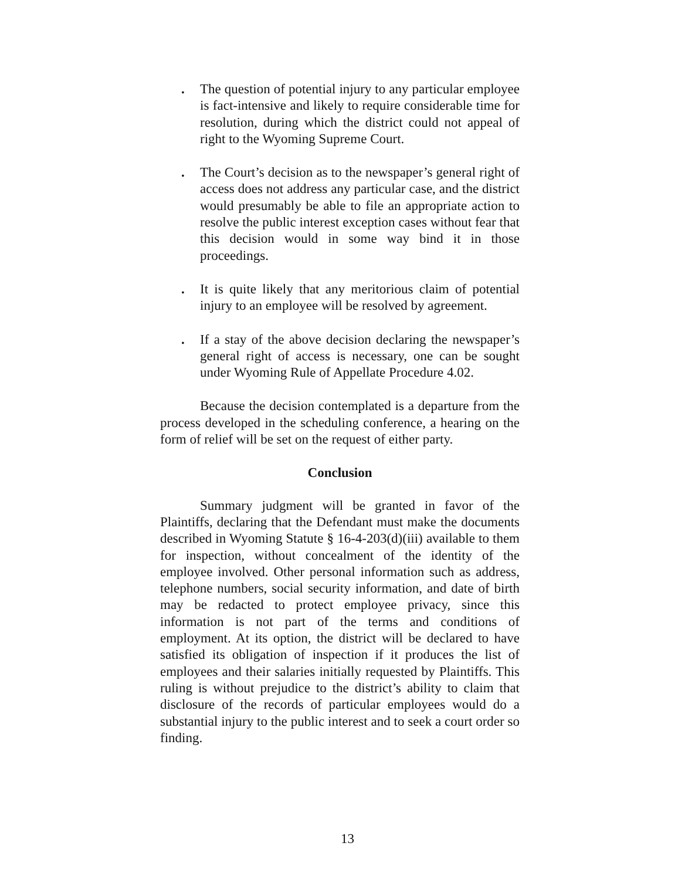. The question of potential injury to any particular employee is fact-intensive and likely to require considerable time for resolution, during which the district could not appeal of right to the Wyoming Supreme Court.
. The Court’s decision as to the newspaper’s general right of access does not address any particular case, and the district would presumably be able to file an appropriate action to resolve the public interest exception cases without fear that this decision would in some way bind it in those proceedings.
. It is quite likely that any meritorious claim of potential injury to an employee will be resolved by agreement.
. If a stay of the above decision declaring the newspaper’s general right of access is necessary, one can be sought under Wyoming Rule of Appellate Procedure 4.02.
Because the decision contemplated is a departure from the process developed in the scheduling conference, a hearing on the form of relief will be set on the request of either party.
Conclusion
Summary judgment will be granted in favor of the Plaintiffs, declaring that the Defendant must make the documents described in Wyoming Statute § 16-4-203(d)(iii) available to them for inspection, without concealment of the identity of the employee involved. Other personal information such as address, telephone numbers, social security information, and date of birth may be redacted to protect employee privacy, since this information is not part of the terms and conditions of employment. At its option, the district will be declared to have satisfied its obligation of inspection if it produces the list of employees and their salaries initially requested by Plaintiffs. This ruling is without prejudice to the district’s ability to claim that disclosure of the records of particular employees would do a substantial injury to the public interest and to seek a court order so finding.
13